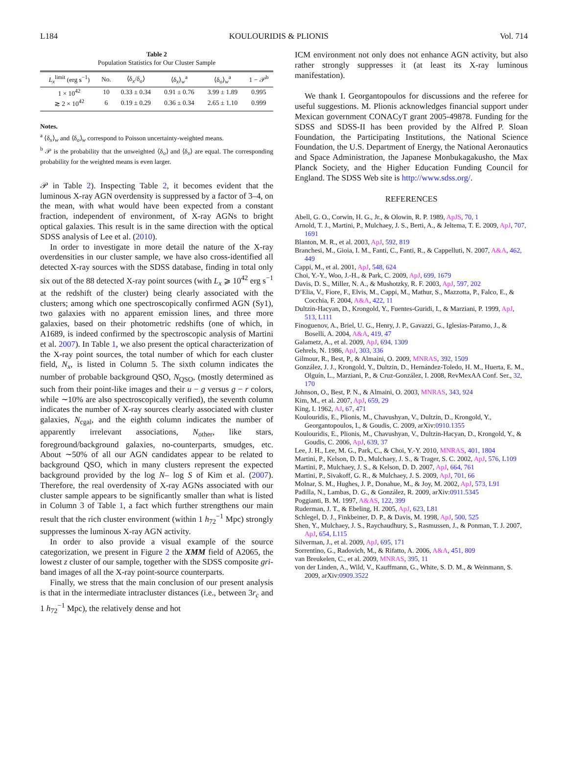L184 KOULOURIDIS & PLIONIS Vol. 714
Table 2
Population Statistics for Our Cluster Sample
| L<sub>x</sub><sup>limit</sup> (erg s<sup>−1</sup>) | No. | ⟨δ<sub>x</sub>/δ<sub>o</sub>⟩ | ⟨δ<sub>x</sub>⟩<sub>w</sub><sup>a</sup> | ⟨δ<sub>o</sub>⟩<sub>w</sub><sup>a</sup> | 1 − 𝒫<sup>b</sup> |
| --- | --- | --- | --- | --- | --- |
| 1 × 10<sup>42</sup> | 10 | 0.33 ± 0.34 | 0.91 ± 0.76 | 3.99 ± 1.89 | 0.995 |
| ≳ 2 × 10<sup>42</sup> | 6 | 0.19 ± 0.29 | 0.36 ± 0.34 | 2.65 ± 1.10 | 0.999 |
Notes.
<sup>a</sup> ⟨δ<sub>x</sub>⟩<sub>w</sub> and ⟨δ<sub>o</sub>⟩<sub>w</sub> correspond to Poisson uncertainty-weighted means.
<sup>b</sup> 𝒫 is the probability that the unweighted ⟨δ<sub>o</sub>⟩ and ⟨δ<sub>x</sub>⟩ are equal. The corresponding probability for the weighted means is even larger.
𝒫 in Table 2). Inspecting Table 2, it becomes evident that the luminous X-ray AGN overdensity is suppressed by a factor of 3–4, on the mean, with what would have been expected from a constant fraction, independent of environment, of X-ray AGNs to bright optical galaxies. This result is in the same direction with the optical SDSS analysis of Lee et al. (2010).
In order to investigate in more detail the nature of the X-ray overdensities in our cluster sample, we have also cross-identified all detected X-ray sources with the SDSS database, finding in total only six out of the 88 detected X-ray point sources (with L<sub>x</sub> ⩾ 10<sup>42</sup> erg s<sup>−1</sup> at the redshift of the cluster) being clearly associated with the clusters; among which one spectroscopically confirmed AGN (Sy1), two galaxies with no apparent emission lines, and three more galaxies, based on their photometric redshifts (one of which, in A1689, is indeed confirmed by the spectroscopic analysis of Martini et al. 2007). In Table 1, we also present the optical characterization of the X-ray point sources, the total number of which for each cluster field, N<sub>x</sub>, is listed in Column 5. The sixth column indicates the number of probable background QSO, N<sub>QSO</sub>, (mostly determined as such from their point-like images and their u − g versus g − r colors, while ∼10% are also spectroscopically verified), the seventh column indicates the number of X-ray sources clearly associated with cluster galaxies, N<sub>cgal</sub>, and the eighth column indicates the number of apparently irrelevant associations, N<sub>other</sub>, like stars, foreground/background galaxies, no-counterparts, smudges, etc. About ∼50% of all our AGN candidates appear to be related to background QSO, which in many clusters represent the expected background provided by the log N– log S of Kim et al. (2007). Therefore, the real overdensity of X-ray AGNs associated with our cluster sample appears to be significantly smaller than what is listed in Column 3 of Table 1, a fact which further strengthens our main result that the rich cluster environment (within 1 h<sub>72</sub><sup>−1</sup> Mpc) strongly suppresses the luminous X-ray AGN activity.
In order to also provide a visual example of the source categorization, we present in Figure 2 the XMM field of A2065, the lowest z cluster of our sample, together with the SDSS composite gri-band images of all the X-ray point-source counterparts.
Finally, we stress that the main conclusion of our present analysis is that in the intermediate intracluster distances (i.e., between 3r<sub>c</sub> and 1 h<sub>72</sub><sup>−1</sup> Mpc), the relatively dense and hot
ICM environment not only does not enhance AGN activity, but also rather strongly suppresses it (at least its X-ray luminous manifestation).
We thank I. Georgantopoulos for discussions and the referee for useful suggestions. M. Plionis acknowledges financial support under Mexican government CONACyT grant 2005-49878. Funding for the SDSS and SDSS-II has been provided by the Alfred P. Sloan Foundation, the Participating Institutions, the National Science Foundation, the U.S. Department of Energy, the National Aeronautics and Space Administration, the Japanese Monbukagakusho, the Max Planck Society, and the Higher Education Funding Council for England. The SDSS Web site is http://www.sdss.org/.
REFERENCES
Abell, G. O., Corwin, H. G., Jr., & Olowin, R. P. 1989, ApJS, 70, 1
Arnold, T. J., Martini, P., Mulchaey, J. S., Berti, A., & Jeltema, T. E. 2009, ApJ, 707, 1691
Blanton, M. R., et al. 2003, ApJ, 592, 819
Branchesi, M., Gioia, I. M., Fanti, C., Fanti, R., & Cappelluti, N. 2007, A&A, 462, 449
Cappi, M., et al. 2001, ApJ, 548, 624
Choi, Y.-Y., Woo, J.-H., & Park, C. 2009, ApJ, 699, 1679
Davis, D. S., Miller, N. A., & Mushotzky, R. F. 2003, ApJ, 597, 202
D’Elia, V., Fiore, F., Elvis, M., Cappi, M., Mathur, S., Mazzotta, P., Falco, E., & Cocchia, F. 2004, A&A, 422, 11
Dultzin-Hacyan, D., Krongold, Y., Fuentes-Guridi, I., & Marziani, P. 1999, ApJ, 513, L111
Finoguenov, A., Briel, U. G., Henry, J. P., Gavazzi, G., Iglesias-Paramo, J., & Boselli, A. 2004, A&A, 419, 47
Galametz, A., et al. 2009, ApJ, 694, 1309
Gehrels, N. 1986, ApJ, 303, 336
Gilmour, R., Best, P., & Almaini, O. 2009, MNRAS, 392, 1509
González, J. J., Krongold, Y., Dultzin, D., Hernández-Toledo, H. M., Huerta, E. M., Olguín, L., Marziani, P., & Cruz-González, I. 2008, RevMexAA Conf. Ser., 32, 170
Johnson, O., Best, P. N., & Almaini, O. 2003, MNRAS, 343, 924
Kim, M., et al. 2007, ApJ, 659, 29
King, I. 1962, AJ, 67, 471
Koulouridis, E., Plionis, M., Chavushyan, V., Dultzin, D., Krongold, Y., Georgantopoulos, I., & Goudis, C. 2009, arXiv:0910.1355
Koulouridis, E., Plionis, M., Chavushyan, V., Dultzin-Hacyan, D., Krongold, Y., & Goudis, C. 2006, ApJ, 639, 37
Lee, J. H., Lee, M. G., Park, C., & Choi, Y.-Y. 2010, MNRAS, 401, 1804
Martini, P., Kelson, D. D., Mulchaey, J. S., & Trager, S. C. 2002, ApJ, 576, L109
Martini, P., Mulchaey, J. S., & Kelson, D. D. 2007, ApJ, 664, 761
Martini, P., Sivakoff, G. R., & Mulchaey, J. S. 2009, ApJ, 701, 66
Molnar, S. M., Hughes, J. P., Donahue, M., & Joy, M. 2002, ApJ, 573, L91
Padilla, N., Lambas, D. G., & González, R. 2009, arXiv:0911.5345
Poggianti, B. M. 1997, A&AS, 122, 399
Ruderman, J. T., & Ebeling, H. 2005, ApJ, 623, L81
Schlegel, D. J., Finkbeiner, D. P., & Davis, M. 1998, ApJ, 500, 525
Shen, Y., Mulchaey, J. S., Raychaudhury, S., Rasmussen, J., & Ponman, T. J. 2007, ApJ, 654, L115
Silverman, J., et al. 2009, ApJ, 695, 171
Sorrentino, G., Radovich, M., & Rifatto, A. 2006, A&A, 451, 809
van Breukelen, C., et al. 2009, MNRAS, 395, 11
von der Linden, A., Wild, V., Kauffmann, G., White, S. D. M., & Weinmann, S. 2009, arXiv:0909.3522